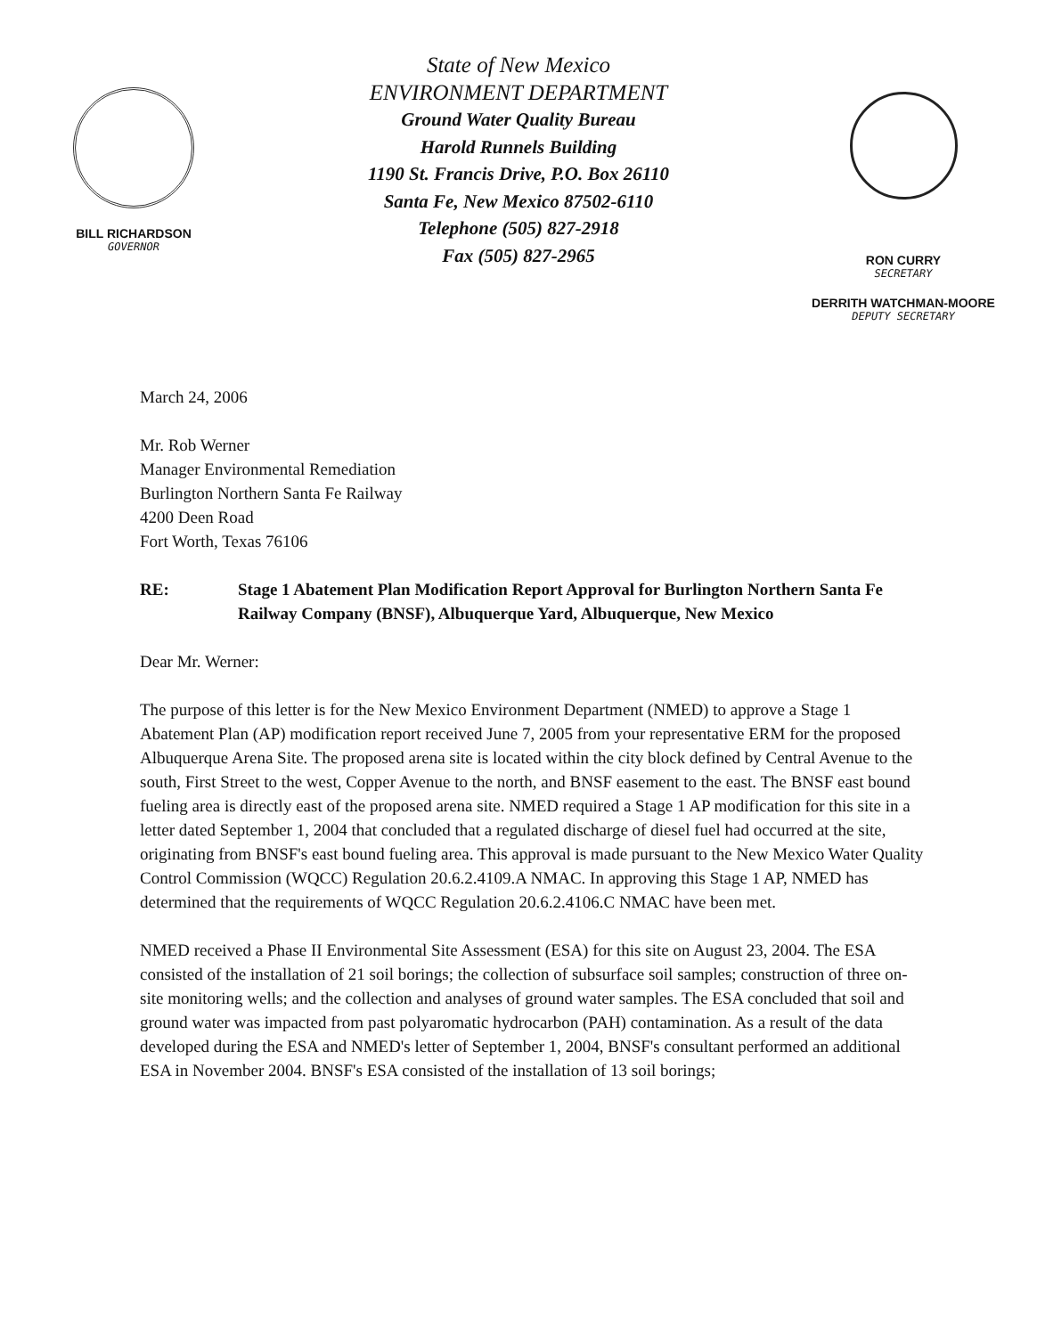BILL RICHARDSON
GOVERNOR
State of New Mexico
ENVIRONMENT DEPARTMENT
Ground Water Quality Bureau
Harold Runnels Building
1190 St. Francis Drive, P.O. Box 26110
Santa Fe, New Mexico 87502-6110
Telephone (505) 827-2918
Fax (505) 827-2965
RON CURRY
SECRETARY
DERRITH WATCHMAN-MOORE
DEPUTY SECRETARY
March 24, 2006
Mr. Rob Werner
Manager Environmental Remediation
Burlington Northern Santa Fe Railway
4200 Deen Road
Fort Worth, Texas 76106
RE: Stage 1 Abatement Plan Modification Report Approval for Burlington Northern Santa Fe Railway Company (BNSF), Albuquerque Yard, Albuquerque, New Mexico
Dear Mr. Werner:
The purpose of this letter is for the New Mexico Environment Department (NMED) to approve a Stage 1 Abatement Plan (AP) modification report received June 7, 2005 from your representative ERM for the proposed Albuquerque Arena Site. The proposed arena site is located within the city block defined by Central Avenue to the south, First Street to the west, Copper Avenue to the north, and BNSF easement to the east. The BNSF east bound fueling area is directly east of the proposed arena site. NMED required a Stage 1 AP modification for this site in a letter dated September 1, 2004 that concluded that a regulated discharge of diesel fuel had occurred at the site, originating from BNSF's east bound fueling area. This approval is made pursuant to the New Mexico Water Quality Control Commission (WQCC) Regulation 20.6.2.4109.A NMAC. In approving this Stage 1 AP, NMED has determined that the requirements of WQCC Regulation 20.6.2.4106.C NMAC have been met.
NMED received a Phase II Environmental Site Assessment (ESA) for this site on August 23, 2004. The ESA consisted of the installation of 21 soil borings; the collection of subsurface soil samples; construction of three on-site monitoring wells; and the collection and analyses of ground water samples. The ESA concluded that soil and ground water was impacted from past polyaromatic hydrocarbon (PAH) contamination. As a result of the data developed during the ESA and NMED's letter of September 1, 2004, BNSF's consultant performed an additional ESA in November 2004. BNSF's ESA consisted of the installation of 13 soil borings;